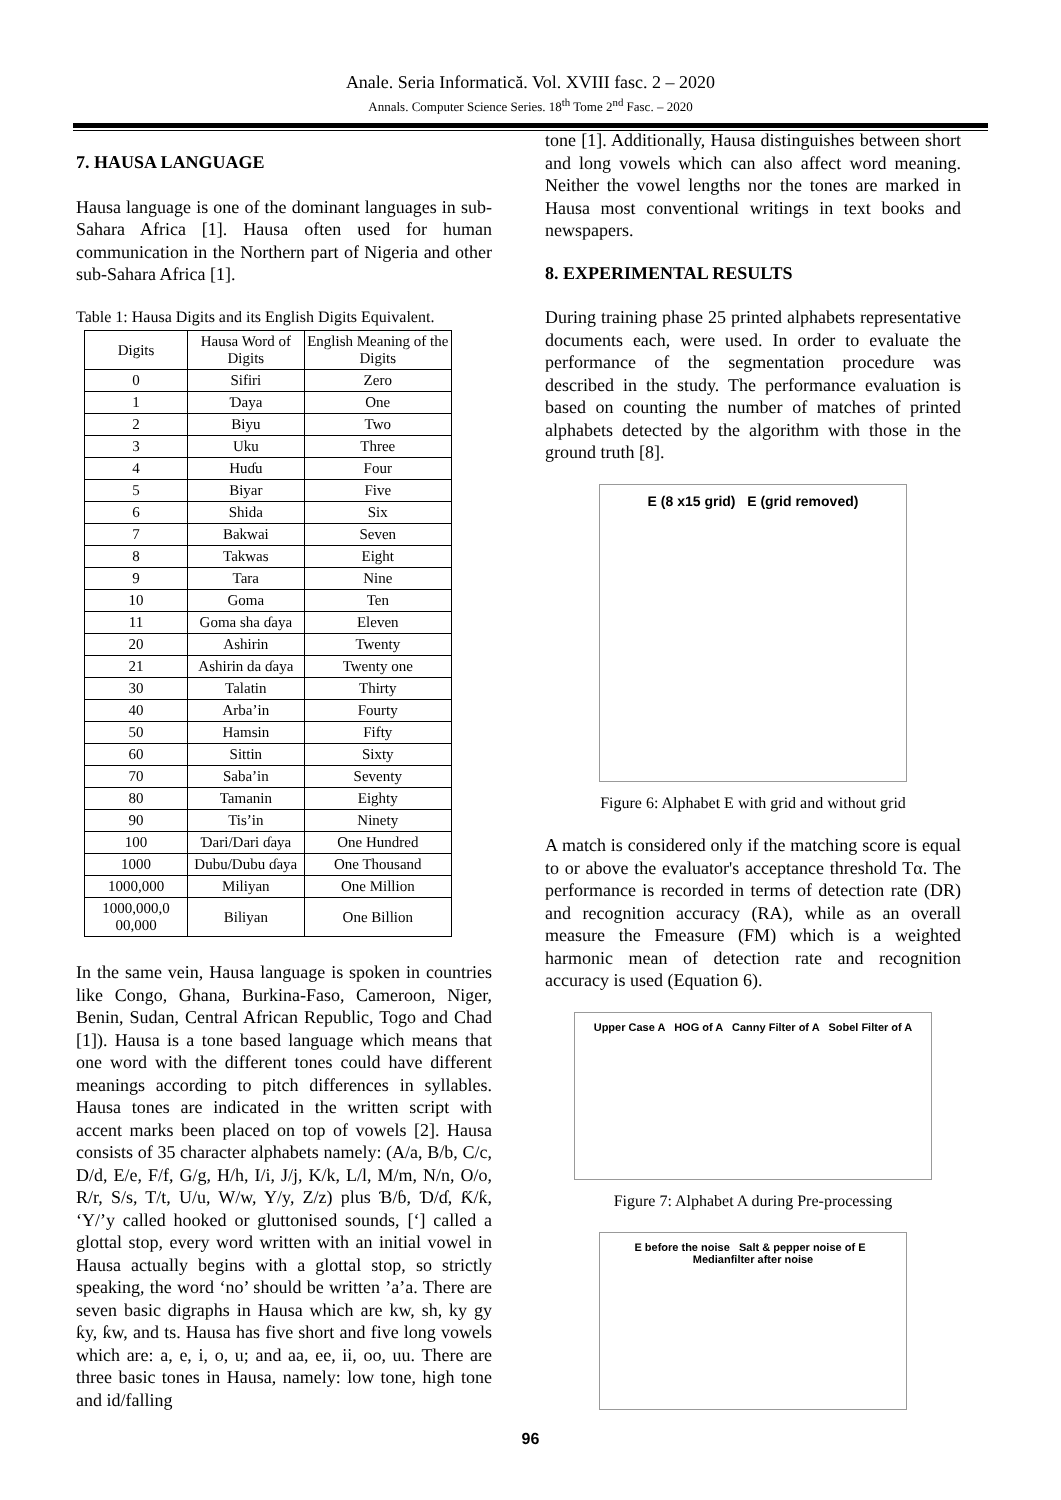Anale. Seria Informatică. Vol. XVIII fasc. 2 – 2020
Annals. Computer Science Series. 18<sup>th</sup> Tome 2<sup>nd</sup> Fasc. – 2020
7. HAUSA LANGUAGE
Hausa language is one of the dominant languages in sub-Sahara Africa [1]. Hausa often used for human communication in the Northern part of Nigeria and other sub-Sahara Africa [1].
Table 1: Hausa Digits and its English Digits Equivalent.
| Digits | Hausa Word of Digits | English Meaning of the Digits |
| --- | --- | --- |
| 0 | Sifiri | Zero |
| 1 | Ɗaya | One |
| 2 | Biyu | Two |
| 3 | Uku | Three |
| 4 | Huɗu | Four |
| 5 | Biyar | Five |
| 6 | Shida | Six |
| 7 | Bakwai | Seven |
| 8 | Takwas | Eight |
| 9 | Tara | Nine |
| 10 | Goma | Ten |
| 11 | Goma sha ɗaya | Eleven |
| 20 | Ashirin | Twenty |
| 21 | Ashirin da ɗaya | Twenty one |
| 30 | Talatin | Thirty |
| 40 | Arba’in | Fourty |
| 50 | Hamsin | Fifty |
| 60 | Sittin | Sixty |
| 70 | Saba’in | Seventy |
| 80 | Tamanin | Eighty |
| 90 | Tis’in | Ninety |
| 100 | Ɗari/Dari ɗaya | One Hundred |
| 1000 | Dubu/Dubu ɗaya | One Thousand |
| 1000,000 | Miliyan | One Million |
| 1000,000,0 00,000 | Biliyan | One Billion |
In the same vein, Hausa language is spoken in countries like Congo, Ghana, Burkina-Faso, Cameroon, Niger, Benin, Sudan, Central African Republic, Togo and Chad [1]). Hausa is a tone based language which means that one word with the different tones could have different meanings according to pitch differences in syllables. Hausa tones are indicated in the written script with accent marks been placed on top of vowels [2]. Hausa consists of 35 character alphabets namely: (A/a, B/b, C/c, D/d, E/e, F/f, G/g, H/h, I/i, J/j, K/k, L/l, M/m, N/n, O/o, R/r, S/s, T/t, U/u, W/w, Y/y, Z/z) plus Ɓ/ɓ, Ɗ/ɗ, Ƙ/ƙ, ‘Y/’y called hooked or gluttonised sounds, [‘] called a glottal stop, every word written with an initial vowel in Hausa actually begins with a glottal stop, so strictly speaking, the word ‘no’ should be written ’a’a. There are seven basic digraphs in Hausa which are kw, sh, ky gy ƙy, ƙw, and ts. Hausa has five short and five long vowels which are: a, e, i, o, u; and aa, ee, ii, oo, uu. There are three basic tones in Hausa, namely: low tone, high tone and id/falling
tone [1]. Additionally, Hausa distinguishes between short and long vowels which can also affect word meaning. Neither the vowel lengths nor the tones are marked in Hausa most conventional writings in text books and newspapers.
8. EXPERIMENTAL RESULTS
During training phase 25 printed alphabets representative documents each, were used. In order to evaluate the performance of the segmentation procedure was described in the study. The performance evaluation is based on counting the number of matches of printed alphabets detected by the algorithm with those in the ground truth [8].
E (8 x15 grid) E (grid removed)
Figure 6: Alphabet E with grid and without grid
A match is considered only if the matching score is equal to or above the evaluator's acceptance threshold Tα. The performance is recorded in terms of detection rate (DR) and recognition accuracy (RA), while as an overall measure the Fmeasure (FM) which is a weighted harmonic mean of detection rate and recognition accuracy is used (Equation 6).
Upper Case A HOG of A Canny Filter of A Sobel Filter of A
Figure 7: Alphabet A during Pre-processing
E before the noise Salt & pepper noise of E Medianfilter after noise
96